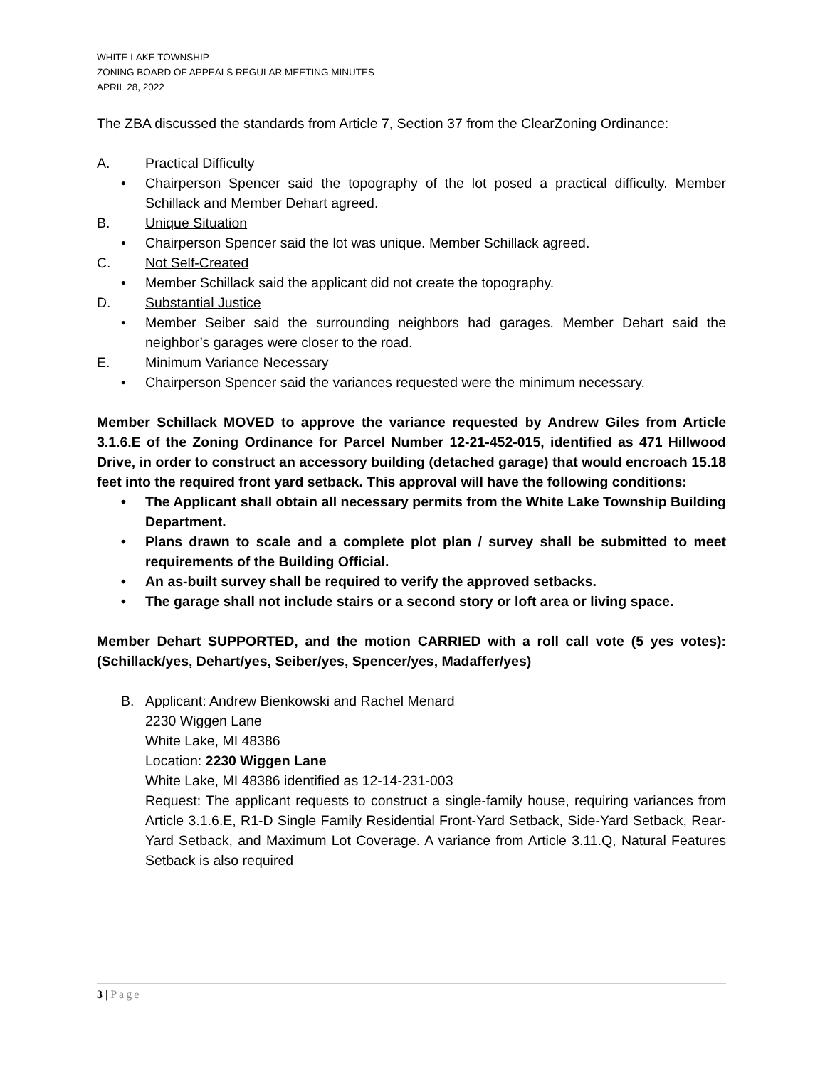WHITE LAKE TOWNSHIP
ZONING BOARD OF APPEALS REGULAR MEETING MINUTES
APRIL 28, 2022
The ZBA discussed the standards from Article 7, Section 37 from the ClearZoning Ordinance:
A. Practical Difficulty
• Chairperson Spencer said the topography of the lot posed a practical difficulty. Member Schillack and Member Dehart agreed.
B. Unique Situation
• Chairperson Spencer said the lot was unique. Member Schillack agreed.
C. Not Self-Created
• Member Schillack said the applicant did not create the topography.
D. Substantial Justice
• Member Seiber said the surrounding neighbors had garages. Member Dehart said the neighbor’s garages were closer to the road.
E. Minimum Variance Necessary
• Chairperson Spencer said the variances requested were the minimum necessary.
Member Schillack MOVED to approve the variance requested by Andrew Giles from Article 3.1.6.E of the Zoning Ordinance for Parcel Number 12-21-452-015, identified as 471 Hillwood Drive, in order to construct an accessory building (detached garage) that would encroach 15.18 feet into the required front yard setback. This approval will have the following conditions:
• The Applicant shall obtain all necessary permits from the White Lake Township Building Department.
• Plans drawn to scale and a complete plot plan / survey shall be submitted to meet requirements of the Building Official.
• An as-built survey shall be required to verify the approved setbacks.
• The garage shall not include stairs or a second story or loft area or living space.
Member Dehart SUPPORTED, and the motion CARRIED with a roll call vote (5 yes votes): (Schillack/yes, Dehart/yes, Seiber/yes, Spencer/yes, Madaffer/yes)
B. Applicant: Andrew Bienkowski and Rachel Menard
2230 Wiggen Lane
White Lake, MI 48386
Location: 2230 Wiggen Lane
White Lake, MI 48386 identified as 12-14-231-003
Request: The applicant requests to construct a single-family house, requiring variances from Article 3.1.6.E, R1-D Single Family Residential Front-Yard Setback, Side-Yard Setback, Rear- Yard Setback, and Maximum Lot Coverage. A variance from Article 3.11.Q, Natural Features Setback is also required
3 | Page